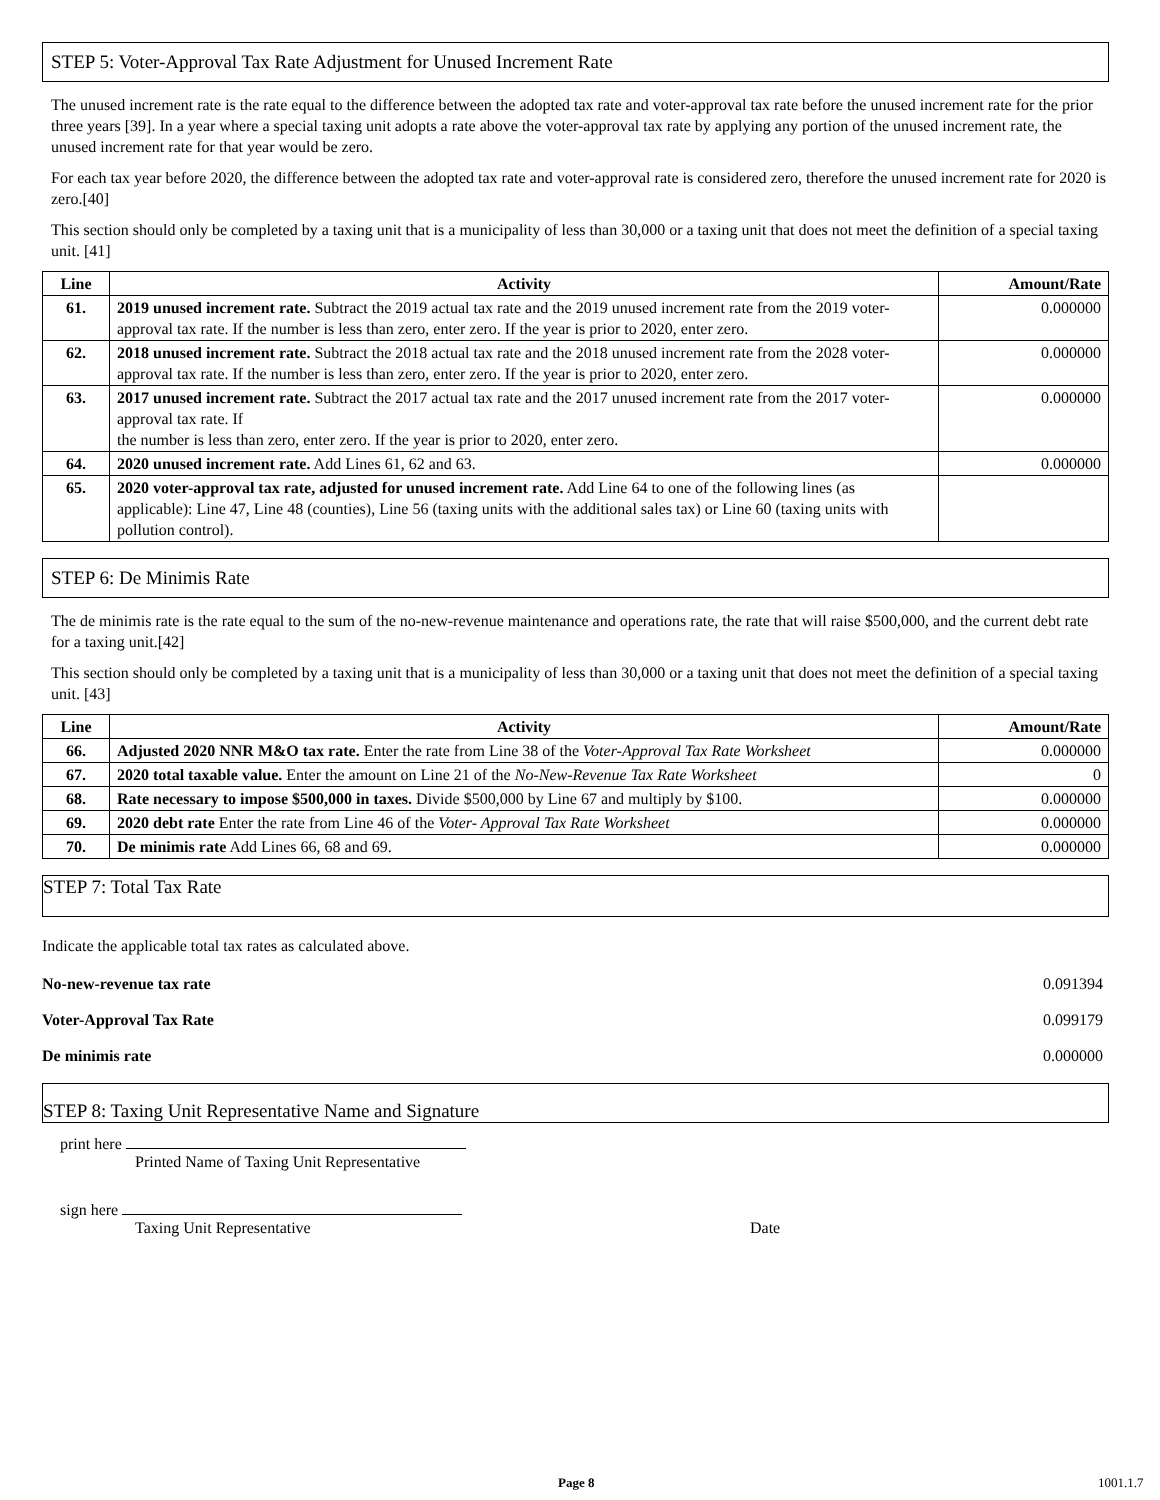STEP 5: Voter-Approval Tax Rate Adjustment for Unused Increment Rate
The unused increment rate is the rate equal to the difference between the adopted tax rate and voter-approval tax rate before the unused increment rate for the prior three years [39]. In a year where a special taxing unit adopts a rate above the voter-approval tax rate by applying any portion of the unused increment rate, the unused increment rate for that year would be zero.
For each tax year before 2020, the difference between the adopted tax rate and voter-approval rate is considered zero, therefore the unused increment rate for 2020 is zero.[40]
This section should only be completed by a taxing unit that is a municipality of less than 30,000 or a taxing unit that does not meet the definition of a special taxing unit. [41]
| Line | Activity | Amount/Rate |
| --- | --- | --- |
| 61. | 2019 unused increment rate. Subtract the 2019 actual tax rate and the 2019 unused increment rate from the 2019 voter-approval tax rate. If the number is less than zero, enter zero. If the year is prior to 2020, enter zero. | 0.000000 |
| 62. | 2018 unused increment rate. Subtract the 2018 actual tax rate and the 2018 unused increment rate from the 2028 voter-approval tax rate. If the number is less than zero, enter zero. If the year is prior to 2020, enter zero. | 0.000000 |
| 63. | 2017 unused increment rate. Subtract the 2017 actual tax rate and the 2017 unused increment rate from the 2017 voter-approval tax rate. If the number is less than zero, enter zero. If the year is prior to 2020, enter zero. | 0.000000 |
| 64. | 2020 unused increment rate. Add Lines 61, 62 and 63. | 0.000000 |
| 65. | 2020 voter-approval tax rate, adjusted for unused increment rate. Add Line 64 to one of the following lines (as applicable): Line 47, Line 48 (counties), Line 56 (taxing units with the additional sales tax) or Line 60 (taxing units with pollution control). | |
STEP 6: De Minimis Rate
The de minimis rate is the rate equal to the sum of the no-new-revenue maintenance and operations rate, the rate that will raise $500,000, and the current debt rate for a taxing unit.[42]
This section should only be completed by a taxing unit that is a municipality of less than 30,000 or a taxing unit that does not meet the definition of a special taxing unit. [43]
| Line | Activity | Amount/Rate |
| --- | --- | --- |
| 66. | Adjusted 2020 NNR M&O tax rate. Enter the rate from Line 38 of the Voter-Approval Tax Rate Worksheet | 0.000000 |
| 67. | 2020 total taxable value. Enter the amount on Line 21 of the No-New-Revenue Tax Rate Worksheet | 0 |
| 68. | Rate necessary to impose $500,000 in taxes. Divide $500,000 by Line 67 and multiply by $100. | 0.000000 |
| 69. | 2020 debt rate Enter the rate from Line 46 of the Voter- Approval Tax Rate Worksheet | 0.000000 |
| 70. | De minimis rate Add Lines 66, 68 and 69. | 0.000000 |
STEP 7: Total Tax Rate
Indicate the applicable total tax rates as calculated above.
No-new-revenue tax rate 0.091394
Voter-Approval Tax Rate 0.099179
De minimis rate 0.000000
STEP 8: Taxing Unit Representative Name and Signature
print here
Printed Name of Taxing Unit Representative
sign here
Taxing Unit Representative Date
Page 8 1001.1.7